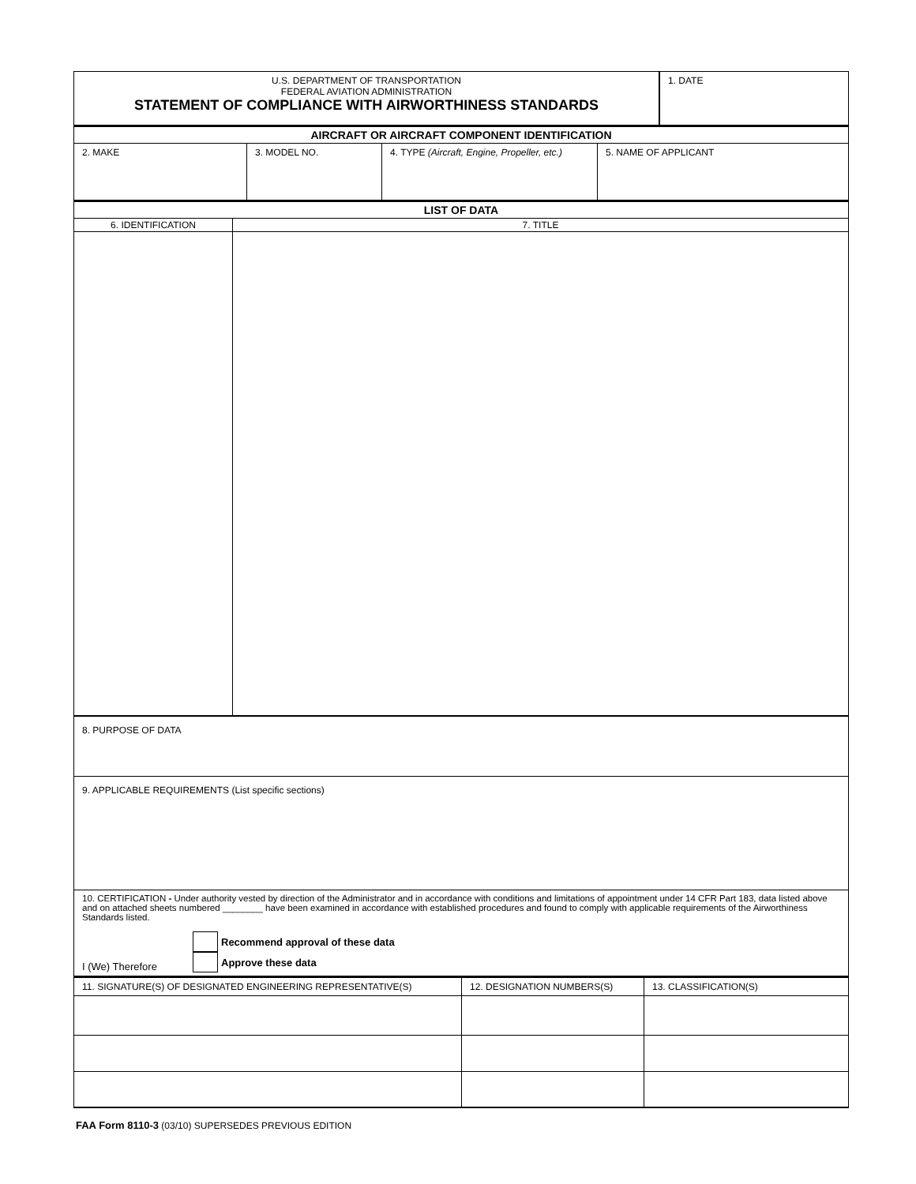| U.S. DEPARTMENT OF TRANSPORTATION FEDERAL AVIATION ADMINISTRATION STATEMENT OF COMPLIANCE WITH AIRWORTHINESS STANDARDS | 1. DATE |
| AIRCRAFT OR AIRCRAFT COMPONENT IDENTIFICATION | | | |
| 2. MAKE | 3. MODEL NO. | 4. TYPE (Aircraft, Engine, Propeller, etc.) | 5. NAME OF APPLICANT |
| LIST OF DATA | |
| 6. IDENTIFICATION | 7. TITLE |
| 8. PURPOSE OF DATA | |
| 9. APPLICABLE REQUIREMENTS (List specific sections) | |
| 10. CERTIFICATION - Under authority vested by direction of the Administrator and in accordance with conditions and limitations of appointment under 14 CFR Part 183, data listed above and on attached sheets numbered ________ have been examined in accordance with established procedures and found to comply with applicable requirements of the Airworthiness Standards listed. I (We) Therefore Recommend approval of these data Approve these data | |
| 11. SIGNATURE(S) OF DESIGNATED ENGINEERING REPRESENTATIVE(S) | 12. DESIGNATION NUMBERS(S) | 13. CLASSIFICATION(S) |
FAA Form 8110-3 (03/10) SUPERSEDES PREVIOUS EDITION